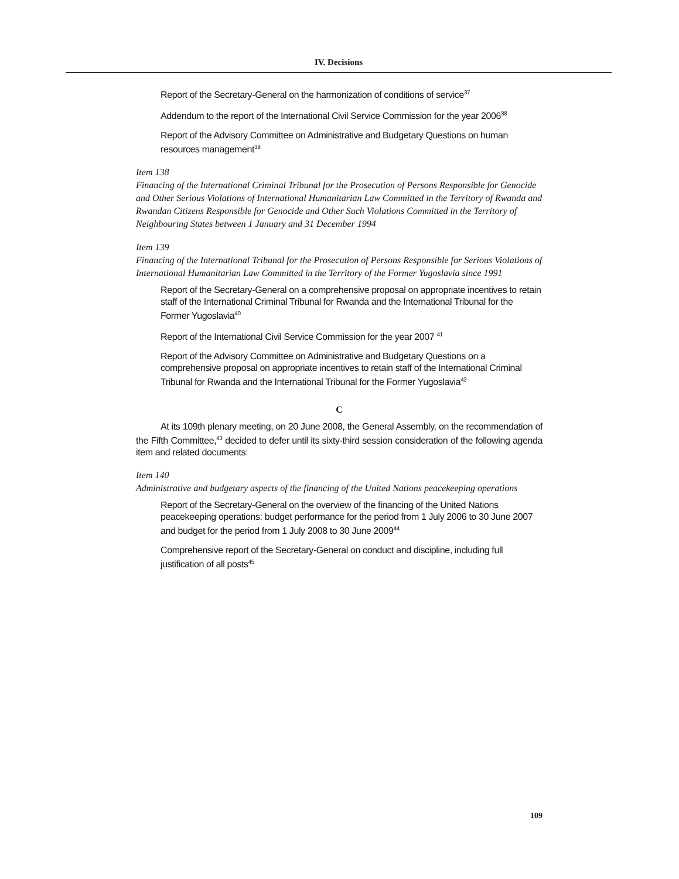IV. Decisions
Report of the Secretary-General on the harmonization of conditions of service<sup>37</sup>
Addendum to the report of the International Civil Service Commission for the year 2006<sup>38</sup>
Report of the Advisory Committee on Administrative and Budgetary Questions on human resources management<sup>39</sup>
Item 138
Financing of the International Criminal Tribunal for the Prosecution of Persons Responsible for Genocide and Other Serious Violations of International Humanitarian Law Committed in the Territory of Rwanda and Rwandan Citizens Responsible for Genocide and Other Such Violations Committed in the Territory of Neighbouring States between 1 January and 31 December 1994
Item 139
Financing of the International Tribunal for the Prosecution of Persons Responsible for Serious Violations of International Humanitarian Law Committed in the Territory of the Former Yugoslavia since 1991
Report of the Secretary-General on a comprehensive proposal on appropriate incentives to retain staff of the International Criminal Tribunal for Rwanda and the International Tribunal for the Former Yugoslavia<sup>40</sup>
Report of the International Civil Service Commission for the year 2007 <sup>41</sup>
Report of the Advisory Committee on Administrative and Budgetary Questions on a comprehensive proposal on appropriate incentives to retain staff of the International Criminal Tribunal for Rwanda and the International Tribunal for the Former Yugoslavia<sup>42</sup>
C
At its 109th plenary meeting, on 20 June 2008, the General Assembly, on the recommendation of the Fifth Committee,<sup>43</sup> decided to defer until its sixty-third session consideration of the following agenda item and related documents:
Item 140
Administrative and budgetary aspects of the financing of the United Nations peacekeeping operations
Report of the Secretary-General on the overview of the financing of the United Nations peacekeeping operations: budget performance for the period from 1 July 2006 to 30 June 2007 and budget for the period from 1 July 2008 to 30 June 2009<sup>44</sup>
Comprehensive report of the Secretary-General on conduct and discipline, including full justification of all posts<sup>45</sup>
109